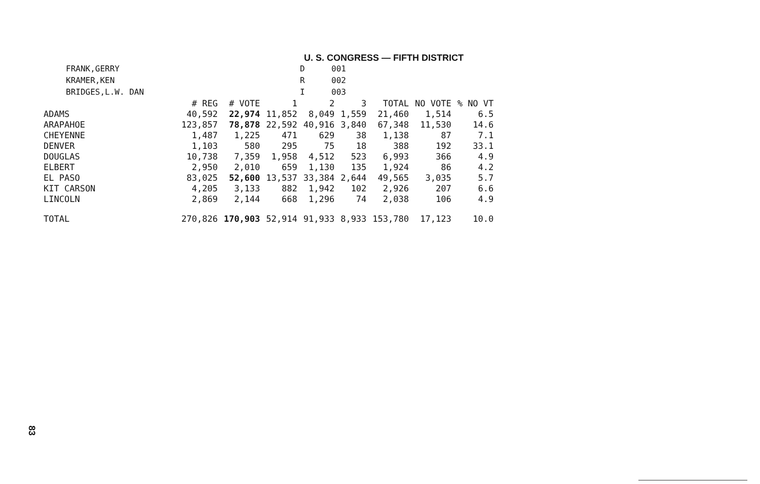U. S. CONGRESS — FIFTH DISTRICT
| FRANK,GERRY | D | 001 |
| KRAMER,KEN | R | 002 |
| BRIDGES,L.W. DAN | I | 003 |
| | # REG | # VOTE | 1 | 2 | 3 | TOTAL | NO VOTE | % NO VT |
| --- | --- | --- | --- | --- | --- | --- | --- | --- |
| ADAMS | 40,592 | 22,974 | 11,852 | 8,049 | 1,559 | 21,460 | 1,514 | 6.5 |
| ARAPAHOE | 123,857 | 78,878 | 22,592 | 40,916 | 3,840 | 67,348 | 11,530 | 14.6 |
| CHEYENNE | 1,487 | 1,225 | 471 | 629 | 38 | 1,138 | 87 | 7.1 |
| DENVER | 1,103 | 580 | 295 | 75 | 18 | 388 | 192 | 33.1 |
| DOUGLAS | 10,738 | 7,359 | 1,958 | 4,512 | 523 | 6,993 | 366 | 4.9 |
| ELBERT | 2,950 | 2,010 | 659 | 1,130 | 135 | 1,924 | 86 | 4.2 |
| EL PASO | 83,025 | 52,600 | 13,537 | 33,384 | 2,644 | 49,565 | 3,035 | 5.7 |
| KIT CARSON | 4,205 | 3,133 | 882 | 1,942 | 102 | 2,926 | 207 | 6.6 |
| LINCOLN | 2,869 | 2,144 | 668 | 1,296 | 74 | 2,038 | 106 | 4.9 |
| TOTAL | 270,826 | 170,903 | 52,914 | 91,933 | 8,933 | 153,780 | 17,123 | 10.0 |
83